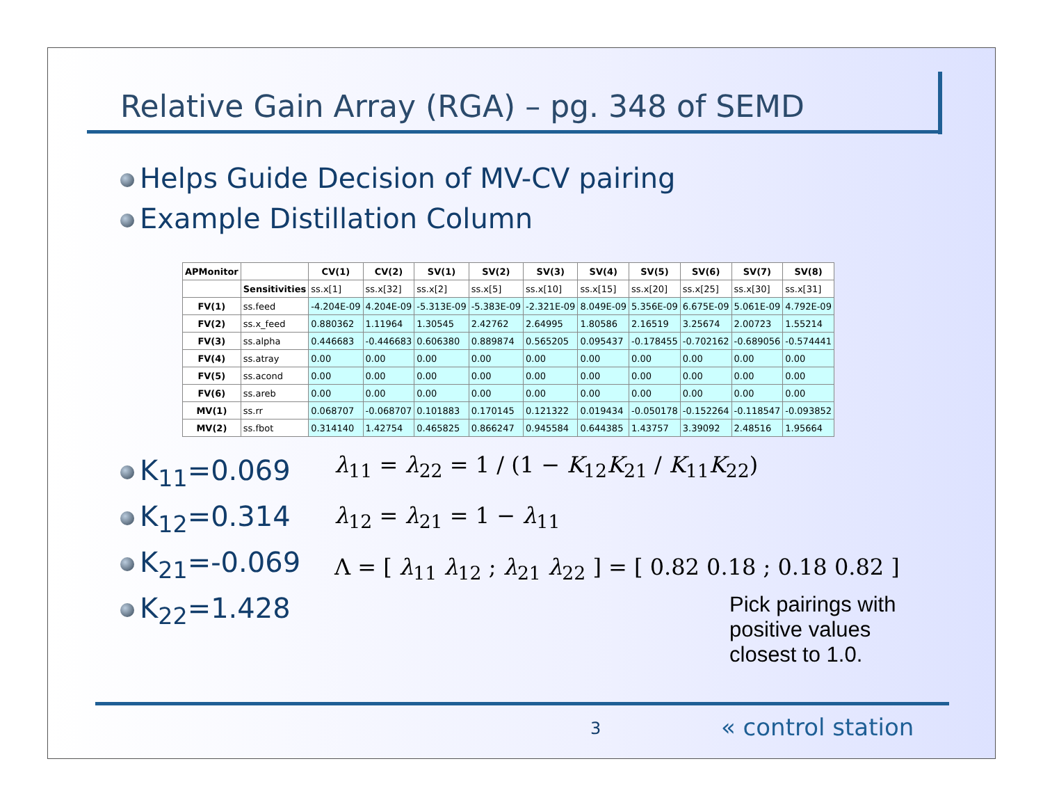Relative Gain Array (RGA) – pg. 348 of SEMD
Helps Guide Decision of MV-CV pairing
Example Distillation Column
| APMonitor | | CV(1) | CV(2) | SV(1) | SV(2) | SV(3) | SV(4) | SV(5) | SV(6) | SV(7) | SV(8) |
| --- | --- | --- | --- | --- | --- | --- | --- | --- | --- | --- | --- |
| | Sensitivities | ss.x[1] | ss.x[32] | ss.x[2] | ss.x[5] | ss.x[10] | ss.x[15] | ss.x[20] | ss.x[25] | ss.x[30] | ss.x[31] |
| FV(1) | ss.feed | -4.204E-09 | 4.204E-09 | -5.313E-09 | -5.383E-09 | -2.321E-09 | 8.049E-09 | 5.356E-09 | 6.675E-09 | 5.061E-09 | 4.792E-09 |
| FV(2) | ss.x_feed | 0.880362 | 1.11964 | 1.30545 | 2.42762 | 2.64995 | 1.80586 | 2.16519 | 3.25674 | 2.00723 | 1.55214 |
| FV(3) | ss.alpha | 0.446683 | -0.446683 | 0.606380 | 0.889874 | 0.565205 | 0.095437 | -0.178455 | -0.702162 | -0.689056 | -0.574441 |
| FV(4) | ss.atray | 0.00 | 0.00 | 0.00 | 0.00 | 0.00 | 0.00 | 0.00 | 0.00 | 0.00 | 0.00 |
| FV(5) | ss.acond | 0.00 | 0.00 | 0.00 | 0.00 | 0.00 | 0.00 | 0.00 | 0.00 | 0.00 | 0.00 |
| FV(6) | ss.areb | 0.00 | 0.00 | 0.00 | 0.00 | 0.00 | 0.00 | 0.00 | 0.00 | 0.00 | 0.00 |
| MV(1) | ss.rr | 0.068707 | -0.068707 | 0.101883 | 0.170145 | 0.121322 | 0.019434 | -0.050178 | -0.152264 | -0.118547 | -0.093852 |
| MV(2) | ss.fbot | 0.314140 | 1.42754 | 0.465825 | 0.866247 | 0.945584 | 0.644385 | 1.43757 | 3.39092 | 2.48516 | 1.95664 |
K<sub>11</sub>=0.069
K<sub>12</sub>=0.314
K<sub>21</sub>=-0.069
K<sub>22</sub>=1.428
λ<sub>11</sub> = λ<sub>22</sub> = 1 / (1 − K<sub>12</sub>K<sub>21</sub> / K<sub>11</sub>K<sub>22</sub>)
λ<sub>12</sub> = λ<sub>21</sub> = 1 − λ<sub>11</sub>
Λ = [ λ<sub>11</sub> λ<sub>12</sub> ; λ<sub>21</sub> λ<sub>22</sub> ] = [ 0.82 0.18 ; 0.18 0.82 ]
Pick pairings with
positive values
closest to 1.0.
3 « control station